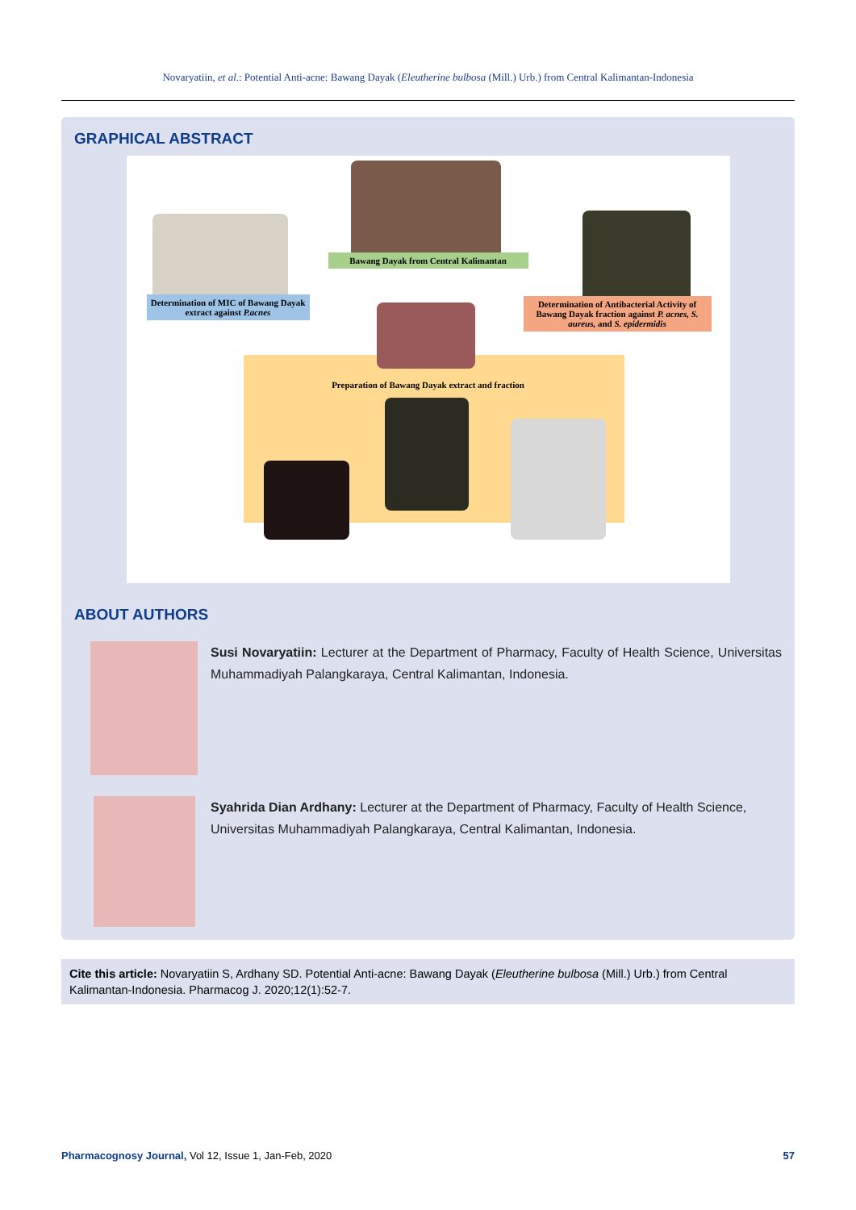Novaryatiin, et al.: Potential Anti-acne: Bawang Dayak (Eleutherine bulbosa (Mill.) Urb.) from Central Kalimantan-Indonesia
GRAPHICAL ABSTRACT
Bawang Dayak from Central Kalimantan
Determination of MIC of Bawang Dayak extract against P.acnes
Determination of Antibacterial Activity of Bawang Dayak fraction against P. acnes, S. aureus, and S. epidermidis
Preparation of Bawang Dayak extract and fraction
ABOUT AUTHORS
Susi Novaryatiin: Lecturer at the Department of Pharmacy, Faculty of Health Science, Universitas Muhammadiyah Palangkaraya, Central Kalimantan, Indonesia.
Syahrida Dian Ardhany: Lecturer at the Department of Pharmacy, Faculty of Health Science, Universitas Muhammadiyah Palangkaraya, Central Kalimantan, Indonesia.
Cite this article: Novaryatiin S, Ardhany SD. Potential Anti-acne: Bawang Dayak (Eleutherine bulbosa (Mill.) Urb.) from Central Kalimantan-Indonesia. Pharmacog J. 2020;12(1):52-7.
Pharmacognosy Journal, Vol 12, Issue 1, Jan-Feb, 2020 57